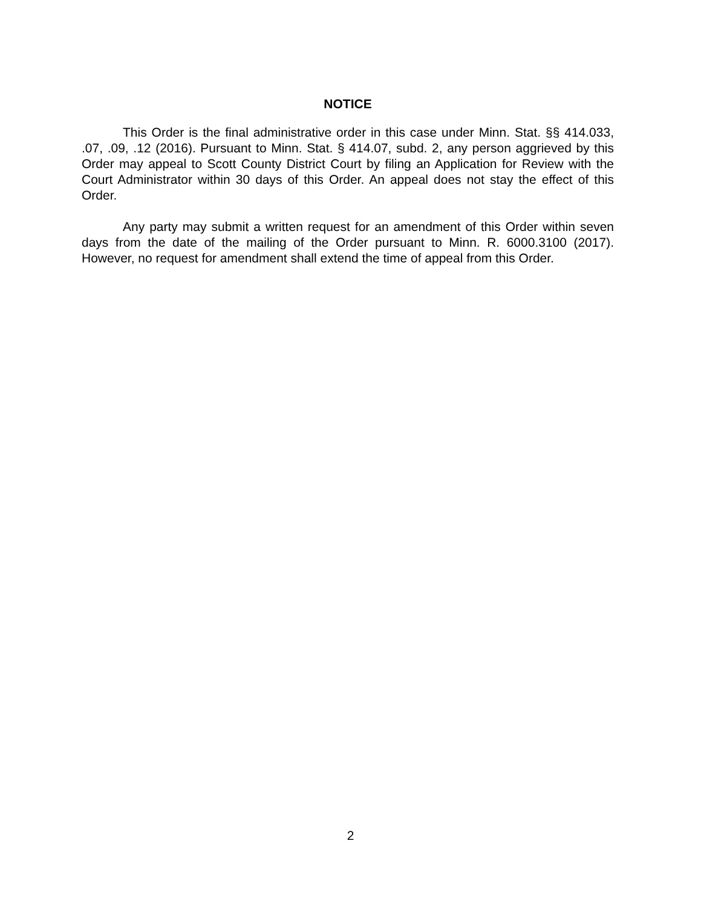NOTICE
This Order is the final administrative order in this case under Minn. Stat. §§ 414.033, .07, .09, .12 (2016). Pursuant to Minn. Stat. § 414.07, subd. 2, any person aggrieved by this Order may appeal to Scott County District Court by filing an Application for Review with the Court Administrator within 30 days of this Order. An appeal does not stay the effect of this Order.
Any party may submit a written request for an amendment of this Order within seven days from the date of the mailing of the Order pursuant to Minn. R. 6000.3100 (2017). However, no request for amendment shall extend the time of appeal from this Order.
2